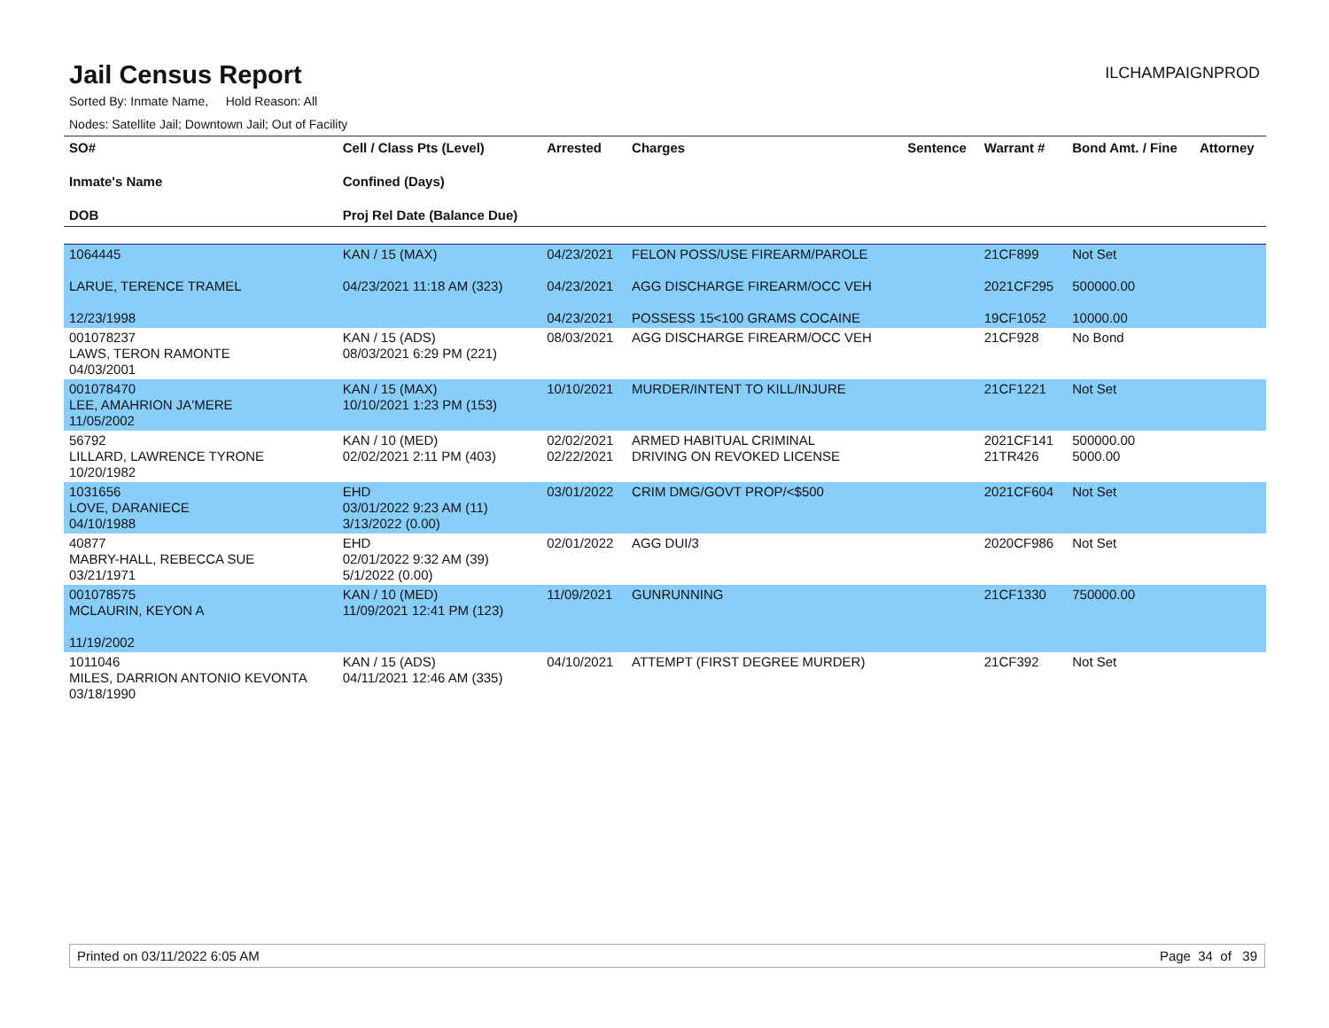Jail Census Report
ILCHAMPAIGNPROD
Sorted By: Inmate Name, Hold Reason: All
Nodes: Satellite Jail; Downtown Jail; Out of Facility
| SO# Inmate's Name DOB | Cell / Class Pts (Level) Confined (Days) Proj Rel Date (Balance Due) | Arrested | Charges | Sentence | Warrant # | Bond Amt. / Fine | Attorney |
| --- | --- | --- | --- | --- | --- | --- | --- |
| 1064445 LARUE, TERENCE TRAMEL 12/23/1998 | KAN / 15 (MAX) 04/23/2021 11:18 AM (323) | 04/23/2021 04/23/2021 04/23/2021 | FELON POSS/USE FIREARM/PAROLE AGG DISCHARGE FIREARM/OCC VEH POSSESS 15<100 GRAMS COCAINE | | 21CF899 2021CF295 19CF1052 | Not Set 500000.00 10000.00 | |
| 001078237 LAWS, TERON RAMONTE 04/03/2001 | KAN / 15 (ADS) 08/03/2021 6:29 PM (221) | 08/03/2021 | AGG DISCHARGE FIREARM/OCC VEH | | 21CF928 | No Bond | |
| 001078470 LEE, AMAHRION JA'MERE 11/05/2002 | KAN / 15 (MAX) 10/10/2021 1:23 PM (153) | 10/10/2021 | MURDER/INTENT TO KILL/INJURE | | 21CF1221 | Not Set | |
| 56792 LILLARD, LAWRENCE TYRONE 10/20/1982 | KAN / 10 (MED) 02/02/2021 2:11 PM (403) | 02/02/2021 02/22/2021 | ARMED HABITUAL CRIMINAL DRIVING ON REVOKED LICENSE | | 2021CF141 21TR426 | 500000.00 5000.00 | |
| 1031656 LOVE, DARANIECE 04/10/1988 | EHD 03/01/2022 9:23 AM (11) 3/13/2022 (0.00) | 03/01/2022 | CRIM DMG/GOVT PROP/<$500 | | 2021CF604 | Not Set | |
| 40877 MABRY-HALL, REBECCA SUE 03/21/1971 | EHD 02/01/2022 9:32 AM (39) 5/1/2022 (0.00) | 02/01/2022 | AGG DUI/3 | | 2020CF986 | Not Set | |
| 001078575 MCLAURIN, KEYON A 11/19/2002 | KAN / 10 (MED) 11/09/2021 12:41 PM (123) | 11/09/2021 | GUNRUNNING | | 21CF1330 | 750000.00 | |
| 1011046 MILES, DARRION ANTONIO KEVONTA 03/18/1990 | KAN / 15 (ADS) 04/11/2021 12:46 AM (335) | 04/10/2021 | ATTEMPT (FIRST DEGREE MURDER) | | 21CF392 | Not Set | |
Printed on 03/11/2022 6:05 AM Page 34 of 39